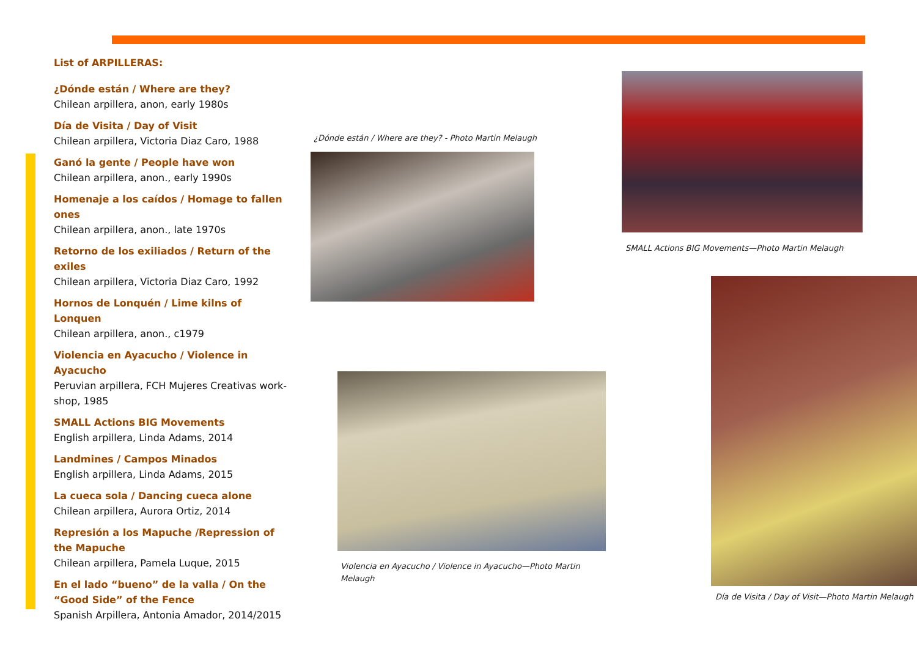List of ARPILLERAS:
¿Dónde están / Where are they?
Chilean arpillera, anon, early 1980s
Día de Visita / Day of Visit
Chilean arpillera, Victoria Diaz Caro, 1988
Ganó la gente / People have won
Chilean arpillera, anon., early 1990s
Homenaje a los caídos / Homage to fallen ones
Chilean arpillera, anon., late 1970s
Retorno de los exiliados / Return of the exiles
Chilean arpillera, Victoria Diaz Caro, 1992
Hornos de Lonquén / Lime kilns of Lonquen
Chilean arpillera, anon., c1979
Violencia en Ayacucho / Violence in Ayacucho
Peruvian arpillera, FCH Mujeres Creativas work-shop, 1985
SMALL Actions BIG Movements
English arpillera, Linda Adams, 2014
Landmines / Campos Minados
English arpillera, Linda Adams, 2015
La cueca sola / Dancing cueca alone
Chilean arpillera, Aurora Ortiz, 2014
Represión a los Mapuche /Repression of the Mapuche
Chilean arpillera, Pamela Luque, 2015
En el lado “bueno” de la valla / On the “Good Side” of the Fence
Spanish Arpillera, Antonia Amador, 2014/2015
¿Dónde están / Where are they? - Photo Martin Melaugh
SMALL Actions BIG Movements—Photo Martin Melaugh
Violencia en Ayacucho / Violence in Ayacucho—Photo Martin Melaugh
Día de Visita / Day of Visit—Photo Martin Melaugh